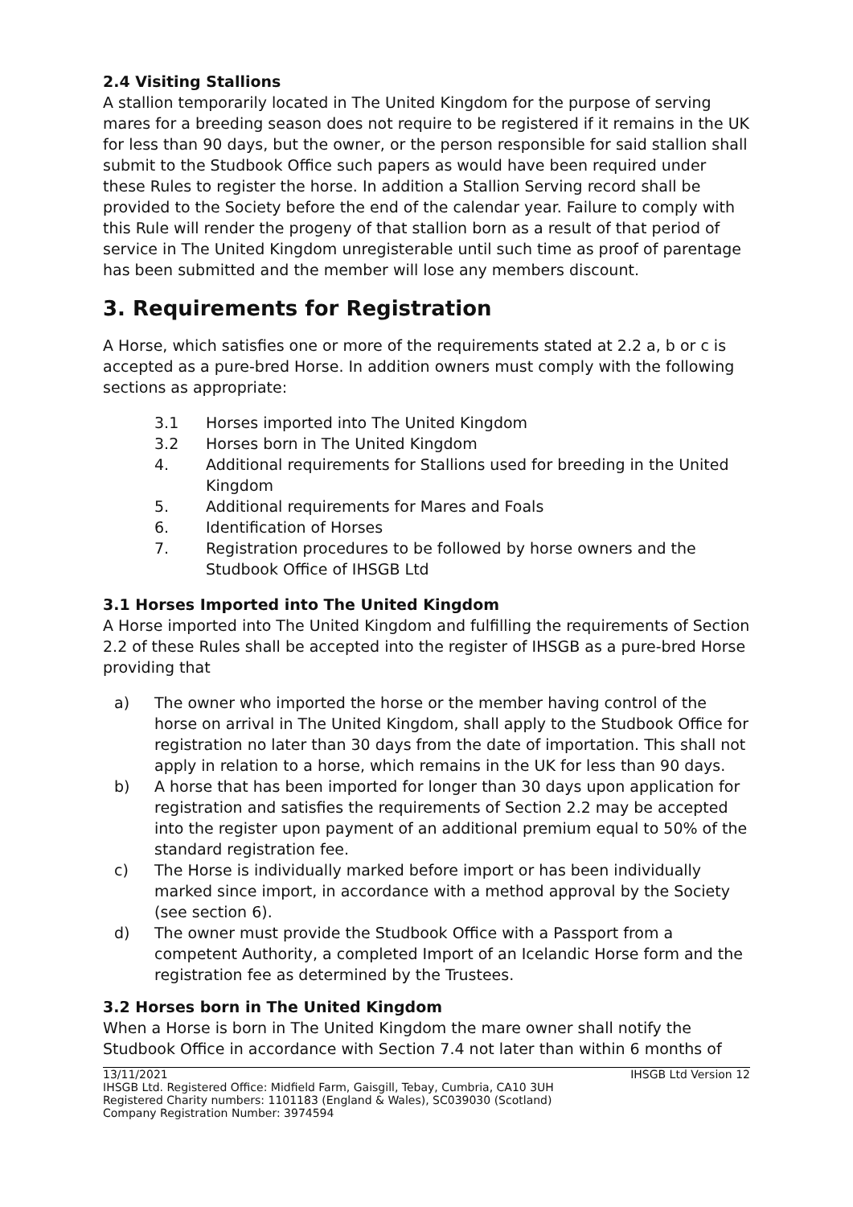2.4 Visiting Stallions
A stallion temporarily located in The United Kingdom for the purpose of serving mares for a breeding season does not require to be registered if it remains in the UK for less than 90 days, but the owner, or the person responsible for said stallion shall submit to the Studbook Office such papers as would have been required under these Rules to register the horse. In addition a Stallion Serving record shall be provided to the Society before the end of the calendar year. Failure to comply with this Rule will render the progeny of that stallion born as a result of that period of service in The United Kingdom unregisterable until such time as proof of parentage has been submitted and the member will lose any members discount.
3. Requirements for Registration
A Horse, which satisfies one or more of the requirements stated at 2.2 a, b or c is accepted as a pure-bred Horse. In addition owners must comply with the following sections as appropriate:
3.1 Horses imported into The United Kingdom
3.2 Horses born in The United Kingdom
4. Additional requirements for Stallions used for breeding in the United Kingdom
5. Additional requirements for Mares and Foals
6. Identification of Horses
7. Registration procedures to be followed by horse owners and the Studbook Office of IHSGB Ltd
3.1 Horses Imported into The United Kingdom
A Horse imported into The United Kingdom and fulfilling the requirements of Section 2.2 of these Rules shall be accepted into the register of IHSGB as a pure-bred Horse providing that
a) The owner who imported the horse or the member having control of the horse on arrival in The United Kingdom, shall apply to the Studbook Office for registration no later than 30 days from the date of importation. This shall not apply in relation to a horse, which remains in the UK for less than 90 days.
b) A horse that has been imported for longer than 30 days upon application for registration and satisfies the requirements of Section 2.2 may be accepted into the register upon payment of an additional premium equal to 50% of the standard registration fee.
c) The Horse is individually marked before import or has been individually marked since import, in accordance with a method approval by the Society (see section 6).
d) The owner must provide the Studbook Office with a Passport from a competent Authority, a completed Import of an Icelandic Horse form and the registration fee as determined by the Trustees.
3.2 Horses born in The United Kingdom
When a Horse is born in The United Kingdom the mare owner shall notify the Studbook Office in accordance with Section 7.4 not later than within 6 months of
13/11/2021 IHSGB Ltd Version 12
IHSGB Ltd. Registered Office: Midfield Farm, Gaisgill, Tebay, Cumbria, CA10 3UH
Registered Charity numbers: 1101183 (England & Wales), SC039030 (Scotland)
Company Registration Number: 3974594